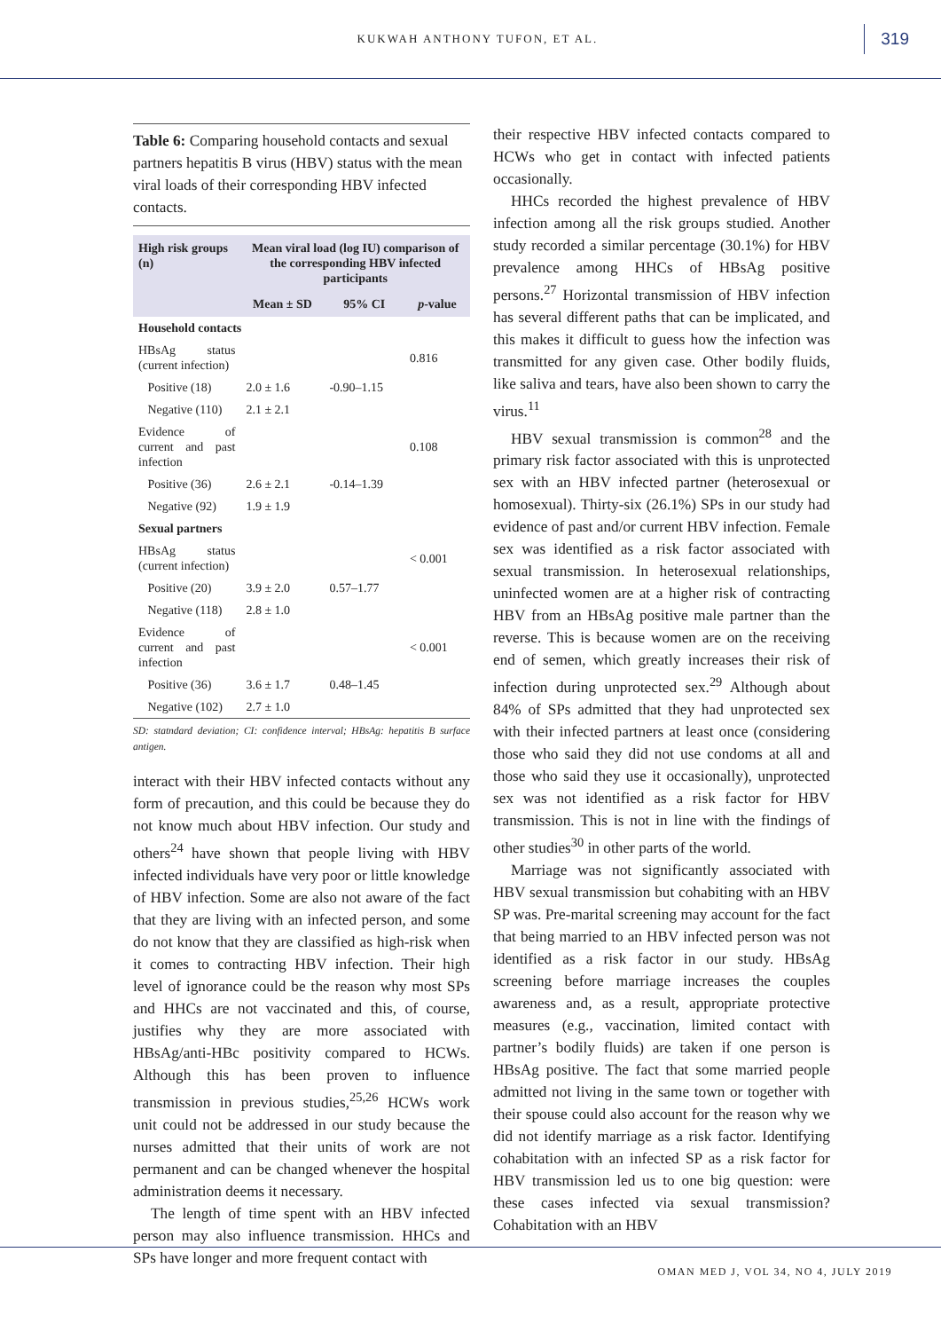KUKWAH ANTHONY TUFON, ET AL. 319
Table 6: Comparing household contacts and sexual partners hepatitis B virus (HBV) status with the mean viral loads of their corresponding HBV infected contacts.
| High risk groups (n) | Mean viral load (log IU) comparison of the corresponding HBV infected participants | | |
| --- | --- | --- | --- |
| | Mean ± SD | 95% CI | p -value |
| Household contacts | | | |
| HBsAg status (current infection) | | | 0.816 |
| Positive (18) | 2.0 ± 1.6 | -0.90–1.15 | |
| Negative (110) | 2.1 ± 2.1 | | |
| Evidence of current and past infection | | | 0.108 |
| Positive (36) | 2.6 ± 2.1 | -0.14–1.39 | |
| Negative (92) | 1.9 ± 1.9 | | |
| Sexual partners | | | |
| HBsAg status (current infection) | | | < 0.001 |
| Positive (20) | 3.9 ± 2.0 | 0.57–1.77 | |
| Negative (118) | 2.8 ± 1.0 | | |
| Evidence of current and past infection | | | < 0.001 |
| Positive (36) | 3.6 ± 1.7 | 0.48–1.45 | |
| Negative (102) | 2.7 ± 1.0 | | |
SD: statndard deviation; CI: confidence interval; HBsAg: hepatitis B surface antigen.
interact with their HBV infected contacts without any form of precaution, and this could be because they do not know much about HBV infection. Our study and others<sup>24</sup> have shown that people living with HBV infected individuals have very poor or little knowledge of HBV infection. Some are also not aware of the fact that they are living with an infected person, and some do not know that they are classified as high-risk when it comes to contracting HBV infection. Their high level of ignorance could be the reason why most SPs and HHCs are not vaccinated and this, of course, justifies why they are more associated with HBsAg/anti-HBc positivity compared to HCWs. Although this has been proven to influence transmission in previous studies,<sup>25,26</sup> HCWs work unit could not be addressed in our study because the nurses admitted that their units of work are not permanent and can be changed whenever the hospital administration deems it necessary.
The length of time spent with an HBV infected person may also influence transmission. HHCs and SPs have longer and more frequent contact with
their respective HBV infected contacts compared to HCWs who get in contact with infected patients occasionally.
HHCs recorded the highest prevalence of HBV infection among all the risk groups studied. Another study recorded a similar percentage (30.1%) for HBV prevalence among HHCs of HBsAg positive persons.<sup>27</sup> Horizontal transmission of HBV infection has several different paths that can be implicated, and this makes it difficult to guess how the infection was transmitted for any given case. Other bodily fluids, like saliva and tears, have also been shown to carry the virus.<sup>11</sup>
HBV sexual transmission is common<sup>28</sup> and the primary risk factor associated with this is unprotected sex with an HBV infected partner (heterosexual or homosexual). Thirty-six (26.1%) SPs in our study had evidence of past and/or current HBV infection. Female sex was identified as a risk factor associated with sexual transmission. In heterosexual relationships, uninfected women are at a higher risk of contracting HBV from an HBsAg positive male partner than the reverse. This is because women are on the receiving end of semen, which greatly increases their risk of infection during unprotected sex.<sup>29</sup> Although about 84% of SPs admitted that they had unprotected sex with their infected partners at least once (considering those who said they did not use condoms at all and those who said they use it occasionally), unprotected sex was not identified as a risk factor for HBV transmission. This is not in line with the findings of other studies<sup>30</sup> in other parts of the world.
Marriage was not significantly associated with HBV sexual transmission but cohabiting with an HBV SP was. Pre-marital screening may account for the fact that being married to an HBV infected person was not identified as a risk factor in our study. HBsAg screening before marriage increases the couples awareness and, as a result, appropriate protective measures (e.g., vaccination, limited contact with partner’s bodily fluids) are taken if one person is HBsAg positive. The fact that some married people admitted not living in the same town or together with their spouse could also account for the reason why we did not identify marriage as a risk factor. Identifying cohabitation with an infected SP as a risk factor for HBV transmission led us to one big question: were these cases infected via sexual transmission? Cohabitation with an HBV
OMAN MED J, VOL 34, NO 4, JULY 2019